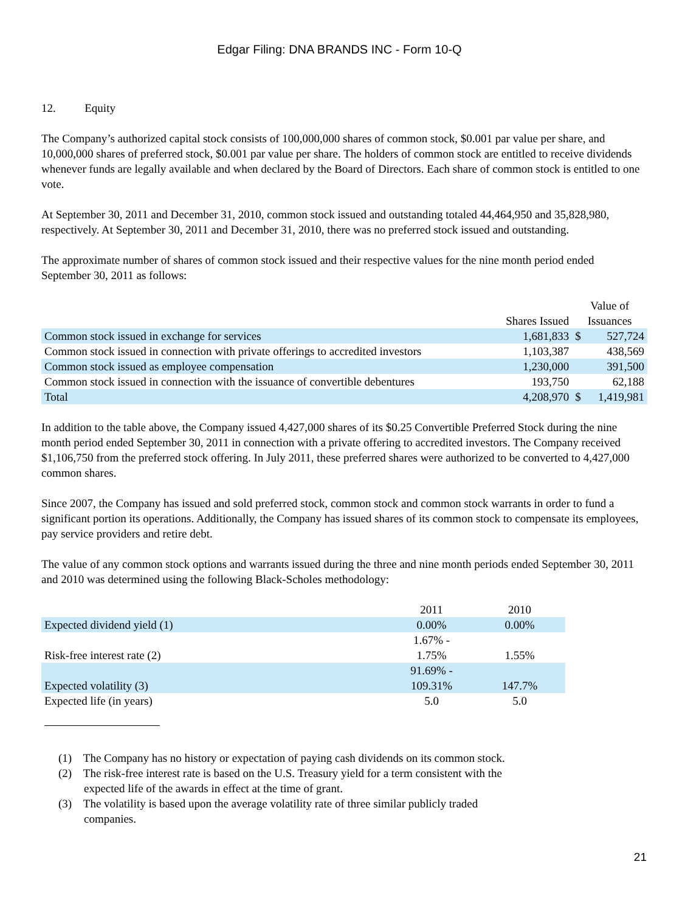Edgar Filing: DNA BRANDS INC - Form 10-Q
12. Equity
The Company’s authorized capital stock consists of 100,000,000 shares of common stock, $0.001 par value per share, and 10,000,000 shares of preferred stock, $0.001 par value per share. The holders of common stock are entitled to receive dividends whenever funds are legally available and when declared by the Board of Directors. Each share of common stock is entitled to one vote.
At September 30, 2011 and December 31, 2010, common stock issued and outstanding totaled 44,464,950 and 35,828,980, respectively. At September 30, 2011 and December 31, 2010, there was no preferred stock issued and outstanding.
The approximate number of shares of common stock issued and their respective values for the nine month period ended September 30, 2011 as follows:
| | | Value of | |
| --- | --- | --- | --- |
| | Shares Issued | Issuances | |
| Common stock issued in exchange for services | 1,681,833 | $ | 527,724 |
| Common stock issued in connection with private offerings to accredited investors | 1,103,387 | | 438,569 |
| Common stock issued as employee compensation | 1,230,000 | | 391,500 |
| Common stock issued in connection with the issuance of convertible debentures | 193,750 | | 62,188 |
| Total | 4,208,970 | $ | 1,419,981 |
In addition to the table above, the Company issued 4,427,000 shares of its $0.25 Convertible Preferred Stock during the nine month period ended September 30, 2011 in connection with a private offering to accredited investors. The Company received $1,106,750 from the preferred stock offering. In July 2011, these preferred shares were authorized to be converted to 4,427,000 common shares.
Since 2007, the Company has issued and sold preferred stock, common stock and common stock warrants in order to fund a significant portion its operations. Additionally, the Company has issued shares of its common stock to compensate its employees, pay service providers and retire debt.
The value of any common stock options and warrants issued during the three and nine month periods ended September 30, 2011 and 2010 was determined using the following Black-Scholes methodology:
| | 2011 | 2010 |
| --- | --- | --- |
| Expected dividend yield (1) | 0.00% | 0.00% |
| Risk-free interest rate (2) | 1.67% - 1.75% | 1.55% |
| Expected volatility (3) | 91.69% - 109.31% | 147.7% |
| Expected life (in years) | 5.0 | 5.0 |
(1) The Company has no history or expectation of paying cash dividends on its common stock.
(2) The risk-free interest rate is based on the U.S. Treasury yield for a term consistent with the expected life of the awards in effect at the time of grant.
(3) The volatility is based upon the average volatility rate of three similar publicly traded companies.
21